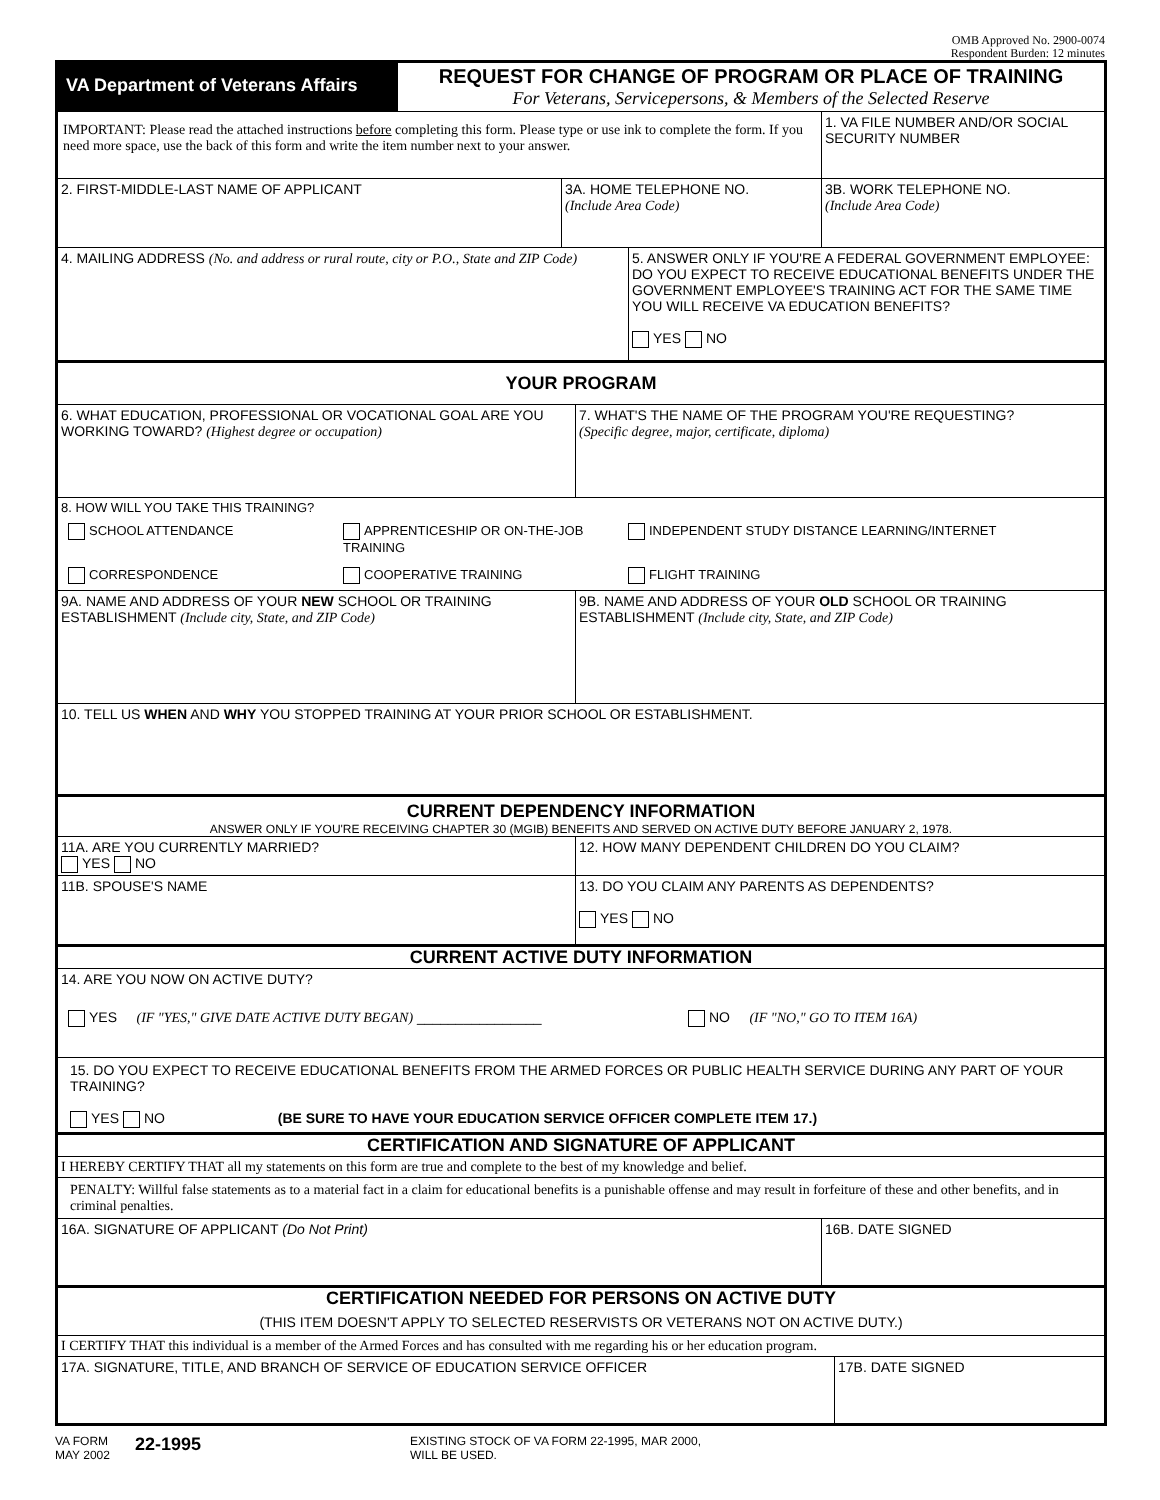OMB Approved No. 2900-0074
Respondent Burden: 12 minutes
VA Department of Veterans Affairs
REQUEST FOR CHANGE OF PROGRAM OR PLACE OF TRAINING
For Veterans, Servicepersons, & Members of the Selected Reserve
IMPORTANT: Please read the attached instructions before completing this form. Please type or use ink to complete the form. If you need more space, use the back of this form and write the item number next to your answer.
1. VA FILE NUMBER AND/OR SOCIAL SECURITY NUMBER
2. FIRST-MIDDLE-LAST NAME OF APPLICANT 3A. HOME TELEPHONE NO.
(Include Area Code)
3B. WORK TELEPHONE NO.
(Include Area Code)
4. MAILING ADDRESS (No. and address or rural route, city or P.O., State and ZIP Code)
5. ANSWER ONLY IF YOU'RE A FEDERAL GOVERNMENT EMPLOYEE: DO YOU EXPECT TO RECEIVE EDUCATIONAL BENEFITS UNDER THE GOVERNMENT EMPLOYEE'S TRAINING ACT FOR THE SAME TIME YOU WILL RECEIVE VA EDUCATION BENEFITS?
YES NO
YOUR PROGRAM
6. WHAT EDUCATION, PROFESSIONAL OR VOCATIONAL GOAL ARE YOU WORKING TOWARD? (Highest degree or occupation)
7. WHAT'S THE NAME OF THE PROGRAM YOU'RE REQUESTING?
(Specific degree, major, certificate, diploma)
8. HOW WILL YOU TAKE THIS TRAINING?
SCHOOL ATTENDANCE APPRENTICESHIP OR ON-THE-JOB TRAINING
INDEPENDENT STUDY DISTANCE LEARNING/INTERNET
CORRESPONDENCE COOPERATIVE TRAINING FLIGHT TRAINING
9A. NAME AND ADDRESS OF YOUR NEW SCHOOL OR TRAINING ESTABLISHMENT (Include city, State, and ZIP Code)
9B. NAME AND ADDRESS OF YOUR OLD SCHOOL OR TRAINING ESTABLISHMENT (Include city, State, and ZIP Code)
10. TELL US WHEN AND WHY YOU STOPPED TRAINING AT YOUR PRIOR SCHOOL OR ESTABLISHMENT.
CURRENT DEPENDENCY INFORMATION
ANSWER ONLY IF YOU'RE RECEIVING CHAPTER 30 (MGIB) BENEFITS AND SERVED ON ACTIVE DUTY BEFORE JANUARY 2, 1978.
11A. ARE YOU CURRENTLY MARRIED?
YES NO
12. HOW MANY DEPENDENT CHILDREN DO YOU CLAIM?
11B. SPOUSE'S NAME 13. DO YOU CLAIM ANY PARENTS AS DEPENDENTS?
YES NO
CURRENT ACTIVE DUTY INFORMATION
14. ARE YOU NOW ON ACTIVE DUTY?
YES (IF "YES," GIVE DATE ACTIVE DUTY BEGAN) ________________ NO (IF "NO," GO TO ITEM 16A)
15. DO YOU EXPECT TO RECEIVE EDUCATIONAL BENEFITS FROM THE ARMED FORCES OR PUBLIC HEALTH SERVICE DURING ANY PART OF YOUR TRAINING?
YES NO (BE SURE TO HAVE YOUR EDUCATION SERVICE OFFICER COMPLETE ITEM 17.)
CERTIFICATION AND SIGNATURE OF APPLICANT
I HEREBY CERTIFY THAT all my statements on this form are true and complete to the best of my knowledge and belief.
PENALTY: Willful false statements as to a material fact in a claim for educational benefits is a punishable offense and may result in forfeiture of these and other benefits, and in criminal penalties.
16A. SIGNATURE OF APPLICANT (Do Not Print) 16B. DATE SIGNED
CERTIFICATION NEEDED FOR PERSONS ON ACTIVE DUTY
(THIS ITEM DOESN'T APPLY TO SELECTED RESERVISTS OR VETERANS NOT ON ACTIVE DUTY.)
I CERTIFY THAT this individual is a member of the Armed Forces and has consulted with me regarding his or her education program.
17A. SIGNATURE, TITLE, AND BRANCH OF SERVICE OF EDUCATION SERVICE OFFICER 17B. DATE SIGNED
VA FORM
MAY 2002
22-1995
EXISTING STOCK OF VA FORM 22-1995, MAR 2000,
WILL BE USED.